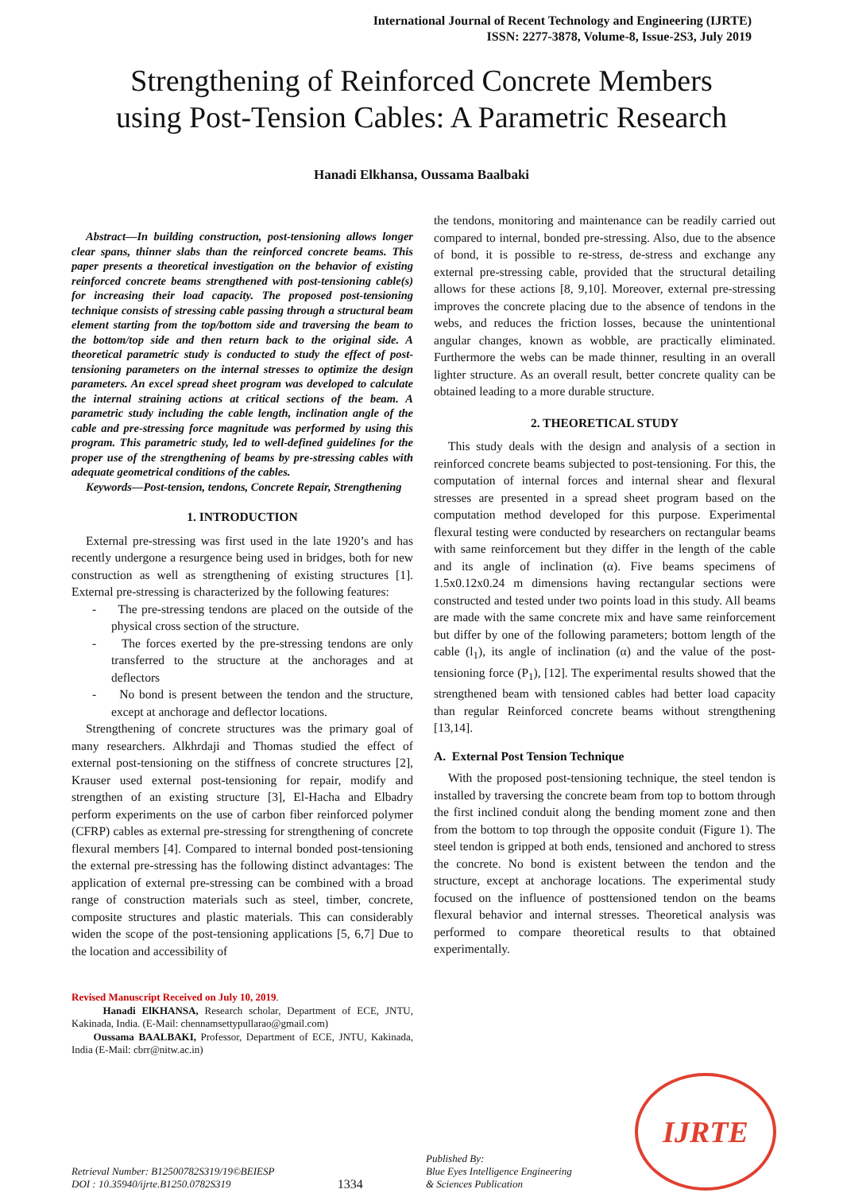International Journal of Recent Technology and Engineering (IJRTE)
ISSN: 2277-3878, Volume-8, Issue-2S3, July 2019
Strengthening of Reinforced Concrete Members
using Post-Tension Cables: A Parametric Research
Hanadi Elkhansa, Oussama Baalbaki
Abstract—In building construction, post-tensioning allows longer clear spans, thinner slabs than the reinforced concrete beams. This paper presents a theoretical investigation on the behavior of existing reinforced concrete beams strengthened with post-tensioning cable(s) for increasing their load capacity. The proposed post-tensioning technique consists of stressing cable passing through a structural beam element starting from the top/bottom side and traversing the beam to the bottom/top side and then return back to the original side. A theoretical parametric study is conducted to study the effect of post-tensioning parameters on the internal stresses to optimize the design parameters. An excel spread sheet program was developed to calculate the internal straining actions at critical sections of the beam. A parametric study including the cable length, inclination angle of the cable and pre-stressing force magnitude was performed by using this program. This parametric study, led to well-defined guidelines for the proper use of the strengthening of beams by pre-stressing cables with adequate geometrical conditions of the cables.
Keywords—Post-tension, tendons, Concrete Repair, Strengthening
1. INTRODUCTION
External pre-stressing was first used in the late 1920’s and has recently undergone a resurgence being used in bridges, both for new construction as well as strengthening of existing structures [1]. External pre-stressing is characterized by the following features:
- The pre-stressing tendons are placed on the outside of the physical cross section of the structure.
- The forces exerted by the pre-stressing tendons are only transferred to the structure at the anchorages and at deflectors
- No bond is present between the tendon and the structure, except at anchorage and deflector locations.
Strengthening of concrete structures was the primary goal of many researchers. Alkhrdaji and Thomas studied the effect of external post-tensioning on the stiffness of concrete structures [2], Krauser used external post-tensioning for repair, modify and strengthen of an existing structure [3], El-Hacha and Elbadry perform experiments on the use of carbon fiber reinforced polymer (CFRP) cables as external pre-stressing for strengthening of concrete flexural members [4]. Compared to internal bonded post-tensioning the external pre-stressing has the following distinct advantages: The application of external pre-stressing can be combined with a broad range of construction materials such as steel, timber, concrete, composite structures and plastic materials. This can considerably widen the scope of the post-tensioning applications [5, 6,7] Due to the location and accessibility of
Revised Manuscript Received on July 10, 2019.
Hanadi ElKHANSA, Research scholar, Department of ECE, JNTU, Kakinada, India. (E-Mail: chennamsettypullarao@gmail.com)
Oussama BAALBAKI, Professor, Department of ECE, JNTU, Kakinada, India (E-Mail: cbrr@nitw.ac.in)
the tendons, monitoring and maintenance can be readily carried out compared to internal, bonded pre-stressing. Also, due to the absence of bond, it is possible to re-stress, de-stress and exchange any external pre-stressing cable, provided that the structural detailing allows for these actions [8, 9,10]. Moreover, external pre-stressing improves the concrete placing due to the absence of tendons in the webs, and reduces the friction losses, because the unintentional angular changes, known as wobble, are practically eliminated. Furthermore the webs can be made thinner, resulting in an overall lighter structure. As an overall result, better concrete quality can be obtained leading to a more durable structure.
2. THEORETICAL STUDY
This study deals with the design and analysis of a section in reinforced concrete beams subjected to post-tensioning. For this, the computation of internal forces and internal shear and flexural stresses are presented in a spread sheet program based on the computation method developed for this purpose. Experimental flexural testing were conducted by researchers on rectangular beams with same reinforcement but they differ in the length of the cable and its angle of inclination (α). Five beams specimens of 1.5x0.12x0.24 m dimensions having rectangular sections were constructed and tested under two points load in this study. All beams are made with the same concrete mix and have same reinforcement but differ by one of the following parameters; bottom length of the cable (l<sub>1</sub>), its angle of inclination (α) and the value of the post-tensioning force (P<sub>1</sub>), [12]. The experimental results showed that the strengthened beam with tensioned cables had better load capacity than regular Reinforced concrete beams without strengthening [13,14].
A. External Post Tension Technique
With the proposed post-tensioning technique, the steel tendon is installed by traversing the concrete beam from top to bottom through the first inclined conduit along the bending moment zone and then from the bottom to top through the opposite conduit (Figure 1). The steel tendon is gripped at both ends, tensioned and anchored to stress the concrete. No bond is existent between the tendon and the structure, except at anchorage locations. The experimental study focused on the influence of posttensioned tendon on the beams flexural behavior and internal stresses. Theoretical analysis was performed to compare theoretical results to that obtained experimentally.
Retrieval Number: B12500782S319/19©BEIESP
DOI : 10.35940/ijrte.B1250.0782S319
1334
Published By:
Blue Eyes Intelligence Engineering
& Sciences Publication
IJRTE